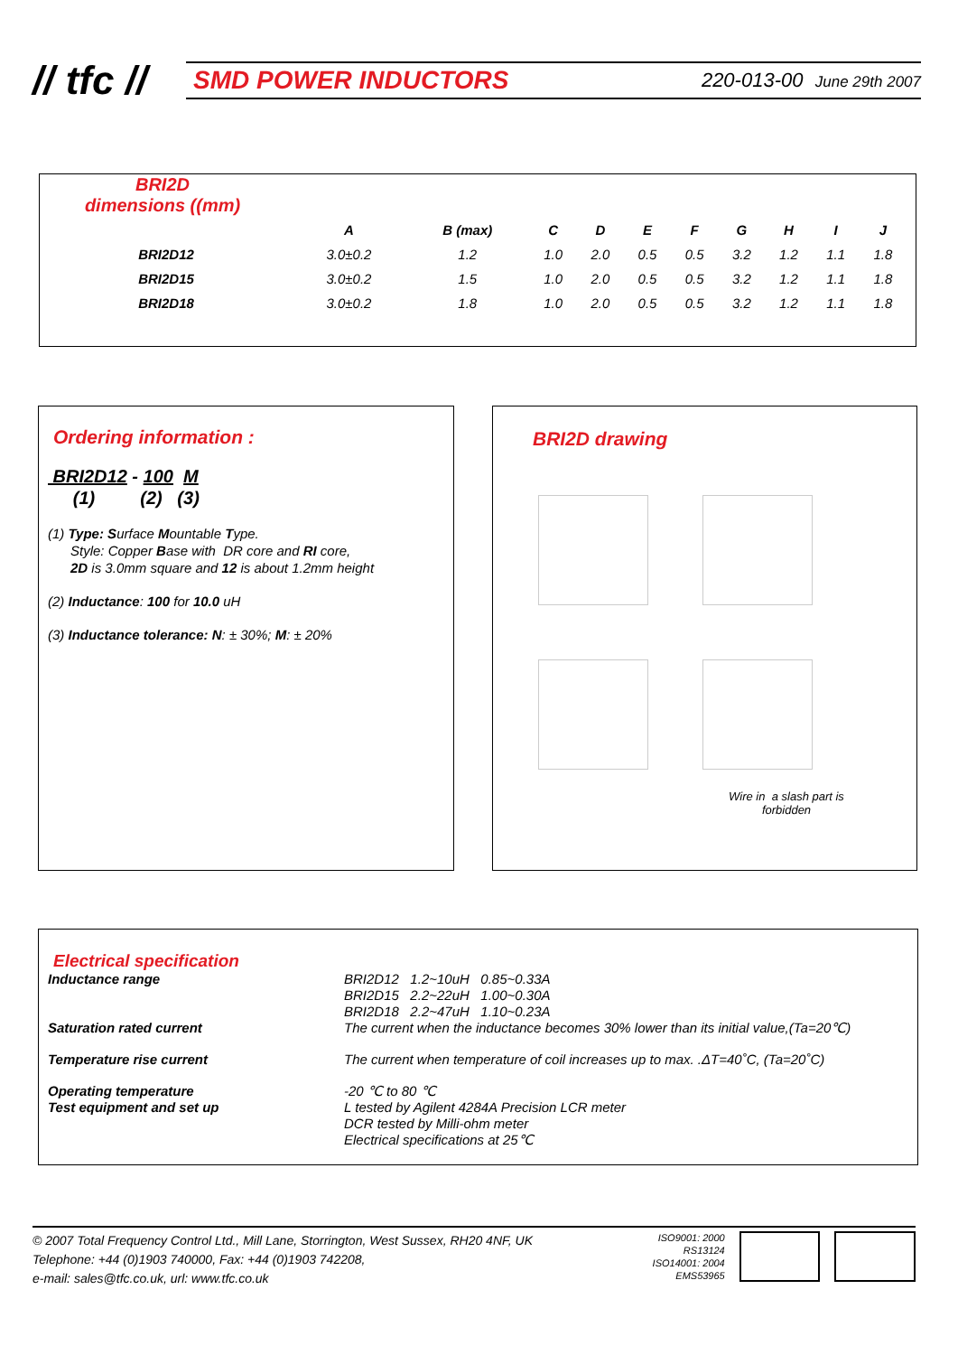// tfc //
SMD POWER INDUCTORS 220-013-00 June 29th 2007
BRI2D
dimensions ((mm)
| | A | B (max) | C | D | E | F | G | H | I | J |
| --- | --- | --- | --- | --- | --- | --- | --- | --- | --- | --- |
| BRI2D12 | 3.0±0.2 | 1.2 | 1.0 | 2.0 | 0.5 | 0.5 | 3.2 | 1.2 | 1.1 | 1.8 |
| BRI2D15 | 3.0±0.2 | 1.5 | 1.0 | 2.0 | 0.5 | 0.5 | 3.2 | 1.2 | 1.1 | 1.8 |
| BRI2D18 | 3.0±0.2 | 1.8 | 1.0 | 2.0 | 0.5 | 0.5 | 3.2 | 1.2 | 1.1 | 1.8 |
Ordering information :
BRI2D12 - 100 M
(1) (2) (3)
(1) Type: Surface Mountable Type.
Style: Copper Base with DR core and RI core,
2D is 3.0mm square and 12 is about 1.2mm height
(2) Inductance: 100 for 10.0 uH
(3) Inductance tolerance: N: ± 30%; M: ± 20%
BRI2D drawing
Wire in a slash part is
forbidden
Electrical specification
Inductance range BRI2D12 1.2~10uH 0.85~0.33A
BRI2D15 2.2~22uH 1.00~0.30A
BRI2D18 2.2~47uH 1.10~0.23A Saturation rated current The current when the inductance becomes 30% lower than its initial value,(Ta=20℃) Temperature rise current The current when temperature of coil increases up to max. .ΔT=40˚C, (Ta=20˚C) Operating temperature -20 ℃ to 80 ℃ Test equipment and set up L tested by Agilent 4284A Precision LCR meter
DCR tested by Milli-ohm meter
Electrical specifications at 25℃
© 2007 Total Frequency Control Ltd., Mill Lane, Storrington, West Sussex, RH20 4NF, UK
Telephone: +44 (0)1903 740000, Fax: +44 (0)1903 742208,
e-mail: sales@tfc.co.uk, url: www.tfc.co.uk
ISO9001: 2000
RS13124
ISO14001: 2004
EMS53965